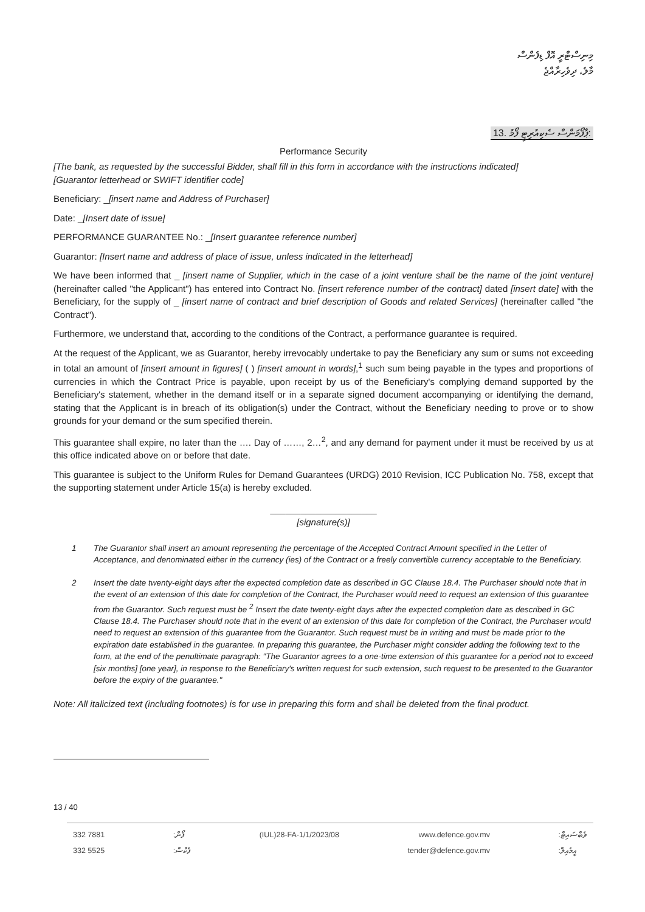މިނިސްޓްރީ އޮފް ޑިފެންސް
މާލެ، ދިވެހިރާއްޖެ
13. ޕާފޯމަންސް ސެކިއުރިޓީ ފޯމު:
Performance Security
[The bank, as requested by the successful Bidder, shall fill in this form in accordance with the instructions indicated]
[Guarantor letterhead or SWIFT identifier code]
Beneficiary: _[insert name and Address of Purchaser]
Date: _[Insert date of issue]
PERFORMANCE GUARANTEE No.: _[Insert guarantee reference number]
Guarantor: [Insert name and address of place of issue, unless indicated in the letterhead]
We have been informed that _ [insert name of Supplier, which in the case of a joint venture shall be the name of the joint venture] (hereinafter called "the Applicant") has entered into Contract No. [insert reference number of the contract] dated [insert date] with the Beneficiary, for the supply of _ [insert name of contract and brief description of Goods and related Services] (hereinafter called "the Contract").
Furthermore, we understand that, according to the conditions of the Contract, a performance guarantee is required.
At the request of the Applicant, we as Guarantor, hereby irrevocably undertake to pay the Beneficiary any sum or sums not exceeding in total an amount of [insert amount in figures] ( ) [insert amount in words],<sup>1</sup> such sum being payable in the types and proportions of currencies in which the Contract Price is payable, upon receipt by us of the Beneficiary's complying demand supported by the Beneficiary's statement, whether in the demand itself or in a separate signed document accompanying or identifying the demand, stating that the Applicant is in breach of its obligation(s) under the Contract, without the Beneficiary needing to prove or to show grounds for your demand or the sum specified therein.
This guarantee shall expire, no later than the …. Day of ……, 2…<sup>2</sup>, and any demand for payment under it must be received by us at this office indicated above on or before that date.
This guarantee is subject to the Uniform Rules for Demand Guarantees (URDG) 2010 Revision, ICC Publication No. 758, except that the supporting statement under Article 15(a) is hereby excluded.
_____________________
[signature(s)]
1 The Guarantor shall insert an amount representing the percentage of the Accepted Contract Amount specified in the Letter of Acceptance, and denominated either in the currency (ies) of the Contract or a freely convertible currency acceptable to the Beneficiary.
2 Insert the date twenty-eight days after the expected completion date as described in GC Clause 18.4. The Purchaser should note that in the event of an extension of this date for completion of the Contract, the Purchaser would need to request an extension of this guarantee from the Guarantor. Such request must be <sup>2</sup> Insert the date twenty-eight days after the expected completion date as described in GC Clause 18.4. The Purchaser should note that in the event of an extension of this date for completion of the Contract, the Purchaser would need to request an extension of this guarantee from the Guarantor. Such request must be in writing and must be made prior to the expiration date established in the guarantee. In preparing this guarantee, the Purchaser might consider adding the following text to the form, at the end of the penultimate paragraph: "The Guarantor agrees to a one-time extension of this guarantee for a period not to exceed [six months] [one year], in response to the Beneficiary's written request for such extension, such request to be presented to the Guarantor before the expiry of the guarantee."
Note: All italicized text (including footnotes) is for use in preparing this form and shall be deleted from the final product.
13 / 40
332 7881
332 5525
:ފޯން
:ފެކްސް
(IUL)28-FA-1/1/2023/08 www.defence.gov.mv
tender@defence.gov.mv
:ވެބްސައިޓް
:އީމެއިލް